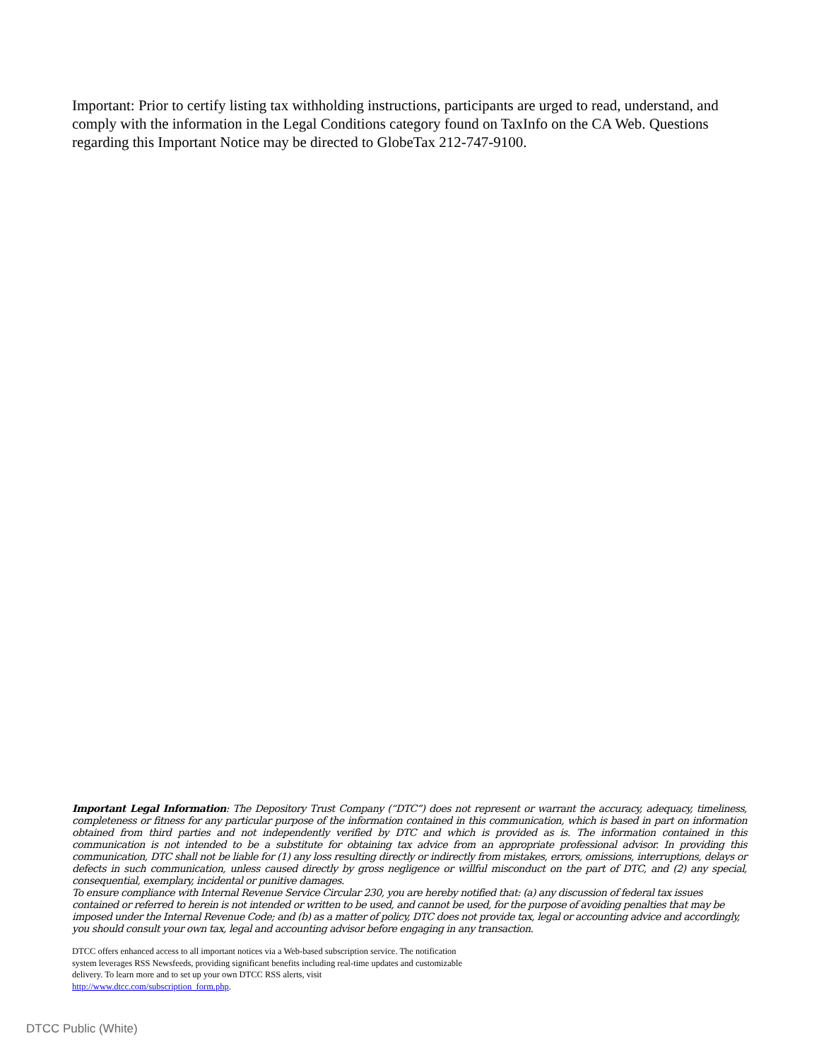Important: Prior to certify listing tax withholding instructions, participants are urged to read, understand, and comply with the information in the Legal Conditions category found on TaxInfo on the CA Web. Questions regarding this Important Notice may be directed to GlobeTax 212-747-9100.
Important Legal Information: The Depository Trust Company (“DTC”) does not represent or warrant the accuracy, adequacy, timeliness, completeness or fitness for any particular purpose of the information contained in this communication, which is based in part on information obtained from third parties and not independently verified by DTC and which is provided as is. The information contained in this communication is not intended to be a substitute for obtaining tax advice from an appropriate professional advisor. In providing this communication, DTC shall not be liable for (1) any loss resulting directly or indirectly from mistakes, errors, omissions, interruptions, delays or defects in such communication, unless caused directly by gross negligence or willful misconduct on the part of DTC, and (2) any special, consequential, exemplary, incidental or punitive damages.
To ensure compliance with Internal Revenue Service Circular 230, you are hereby notified that: (a) any discussion of federal tax issues contained or referred to herein is not intended or written to be used, and cannot be used, for the purpose of avoiding penalties that may be imposed under the Internal Revenue Code; and (b) as a matter of policy, DTC does not provide tax, legal or accounting advice and accordingly, you should consult your own tax, legal and accounting advisor before engaging in any transaction.
DTCC offers enhanced access to all important notices via a Web-based subscription service. The notification system leverages RSS Newsfeeds, providing significant benefits including real-time updates and customizable delivery. To learn more and to set up your own DTCC RSS alerts, visit http://www.dtcc.com/subscription_form.php.
DTCC Public (White)